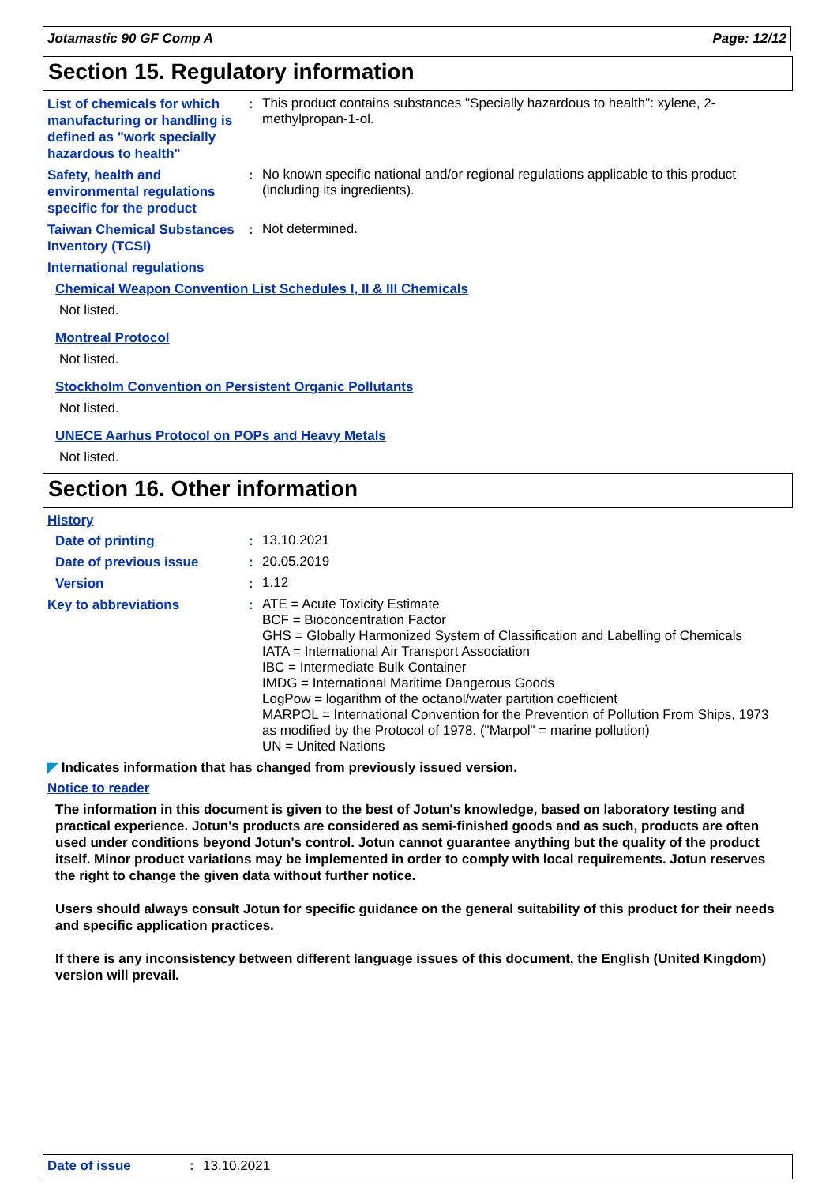Jotamastic 90 GF Comp A Page: 12/12
Section 15. Regulatory information
List of chemicals for which manufacturing or handling is defined as "work specially hazardous to health"
:
This product contains substances "Specially hazardous to health": xylene, 2-methylpropan-1-ol.
Safety, health and environmental regulations specific for the product
:
No known specific national and/or regional regulations applicable to this product (including its ingredients).
Taiwan Chemical Substances Inventory (TCSI)
:
Not determined.
International regulations
Chemical Weapon Convention List Schedules I, II & III Chemicals
Not listed.
Montreal Protocol
Not listed.
Stockholm Convention on Persistent Organic Pollutants
Not listed.
UNECE Aarhus Protocol on POPs and Heavy Metals
Not listed.
Section 16. Other information
History
Date of printing :
13.10.2021
Date of previous issue :
20.05.2019
Version :
1.12
Key to abbreviations :
ATE = Acute Toxicity Estimate
BCF = Bioconcentration Factor
GHS = Globally Harmonized System of Classification and Labelling of Chemicals
IATA = International Air Transport Association
IBC = Intermediate Bulk Container
IMDG = International Maritime Dangerous Goods
LogPow = logarithm of the octanol/water partition coefficient
MARPOL = International Convention for the Prevention of Pollution From Ships, 1973 as modified by the Protocol of 1978. ("Marpol" = marine pollution)
UN = United Nations
◤ Indicates information that has changed from previously issued version.
Notice to reader
The information in this document is given to the best of Jotun's knowledge, based on laboratory testing and practical experience. Jotun's products are considered as semi-finished goods and as such, products are often used under conditions beyond Jotun's control. Jotun cannot guarantee anything but the quality of the product itself. Minor product variations may be implemented in order to comply with local requirements. Jotun reserves the right to change the given data without further notice.
Users should always consult Jotun for specific guidance on the general suitability of this product for their needs and specific application practices.
If there is any inconsistency between different language issues of this document, the English (United Kingdom) version will prevail.
Date of issue: 13.10.2021